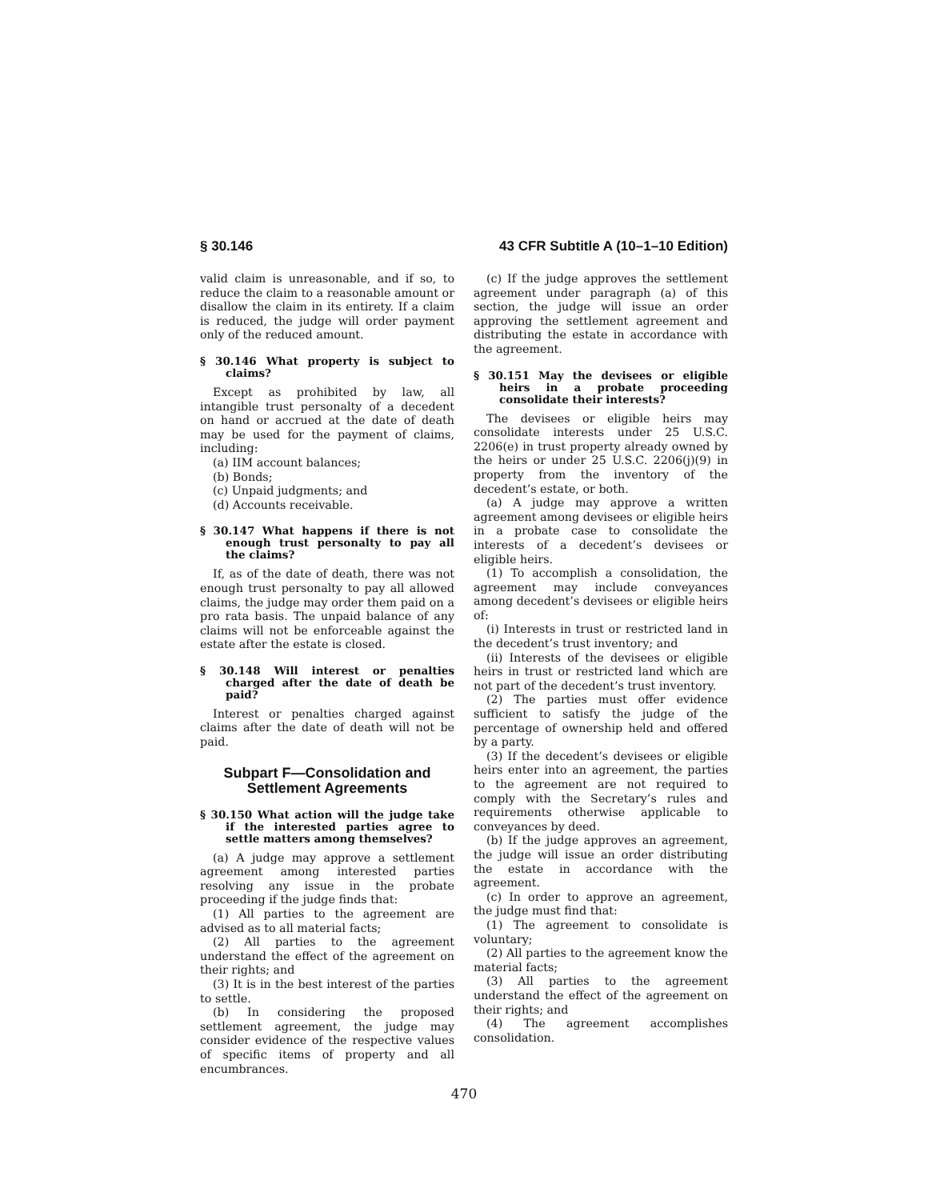§ 30.146 43 CFR Subtitle A (10–1–10 Edition)
valid claim is unreasonable, and if so, to reduce the claim to a reasonable amount or disallow the claim in its entirety. If a claim is reduced, the judge will order payment only of the reduced amount.
§ 30.146 What property is subject to claims?
Except as prohibited by law, all intangible trust personalty of a decedent on hand or accrued at the date of death may be used for the payment of claims, including:
(a) IIM account balances;
(b) Bonds;
(c) Unpaid judgments; and
(d) Accounts receivable.
§ 30.147 What happens if there is not enough trust personalty to pay all the claims?
If, as of the date of death, there was not enough trust personalty to pay all allowed claims, the judge may order them paid on a pro rata basis. The unpaid balance of any claims will not be enforceable against the estate after the estate is closed.
§ 30.148 Will interest or penalties charged after the date of death be paid?
Interest or penalties charged against claims after the date of death will not be paid.
Subpart F—Consolidation and Settlement Agreements
§ 30.150 What action will the judge take if the interested parties agree to settle matters among themselves?
(a) A judge may approve a settlement agreement among interested parties resolving any issue in the probate proceeding if the judge finds that:
(1) All parties to the agreement are advised as to all material facts;
(2) All parties to the agreement understand the effect of the agreement on their rights; and
(3) It is in the best interest of the parties to settle.
(b) In considering the proposed settlement agreement, the judge may consider evidence of the respective values of specific items of property and all encumbrances.
(c) If the judge approves the settlement agreement under paragraph (a) of this section, the judge will issue an order approving the settlement agreement and distributing the estate in accordance with the agreement.
§ 30.151 May the devisees or eligible heirs in a probate proceeding consolidate their interests?
The devisees or eligible heirs may consolidate interests under 25 U.S.C. 2206(e) in trust property already owned by the heirs or under 25 U.S.C. 2206(j)(9) in property from the inventory of the decedent’s estate, or both.
(a) A judge may approve a written agreement among devisees or eligible heirs in a probate case to consolidate the interests of a decedent’s devisees or eligible heirs.
(1) To accomplish a consolidation, the agreement may include conveyances among decedent’s devisees or eligible heirs of:
(i) Interests in trust or restricted land in the decedent’s trust inventory; and
(ii) Interests of the devisees or eligible heirs in trust or restricted land which are not part of the decedent’s trust inventory.
(2) The parties must offer evidence sufficient to satisfy the judge of the percentage of ownership held and offered by a party.
(3) If the decedent’s devisees or eligible heirs enter into an agreement, the parties to the agreement are not required to comply with the Secretary’s rules and requirements otherwise applicable to conveyances by deed.
(b) If the judge approves an agreement, the judge will issue an order distributing the estate in accordance with the agreement.
(c) In order to approve an agreement, the judge must find that:
(1) The agreement to consolidate is voluntary;
(2) All parties to the agreement know the material facts;
(3) All parties to the agreement understand the effect of the agreement on their rights; and
(4) The agreement accomplishes consolidation.
470